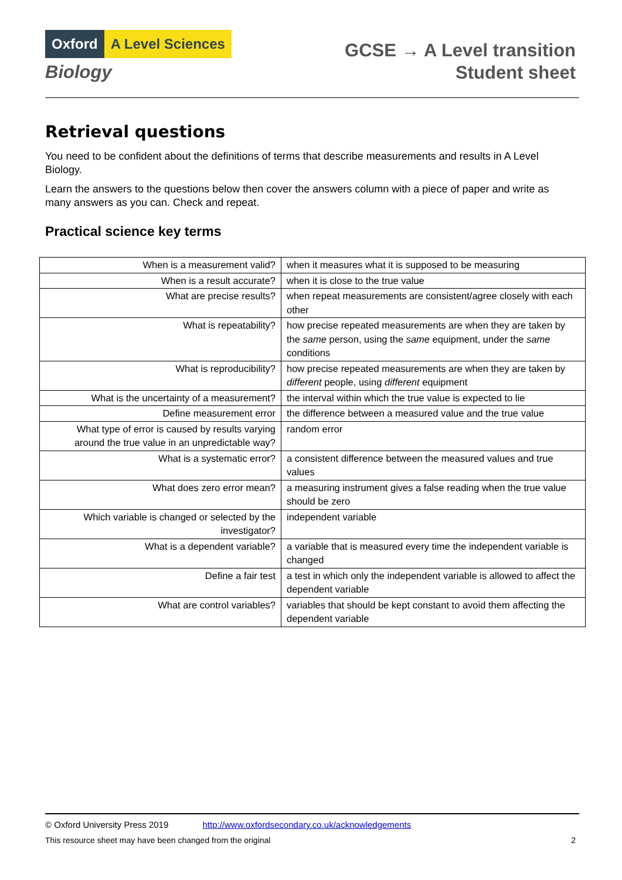Oxford A Level Sciences
Biology
GCSE → A Level transition
Student sheet
Retrieval questions
You need to be confident about the definitions of terms that describe measurements and results in A Level Biology.
Learn the answers to the questions below then cover the answers column with a piece of paper and write as many answers as you can. Check and repeat.
Practical science key terms
| When is a measurement valid? | when it measures what it is supposed to be measuring |
| When is a result accurate? | when it is close to the true value |
| What are precise results? | when repeat measurements are consistent/agree closely with each other |
| What is repeatability? | how precise repeated measurements are when they are taken by the same person, using the same equipment, under the same conditions |
| What is reproducibility? | how precise repeated measurements are when they are taken by different people, using different equipment |
| What is the uncertainty of a measurement? | the interval within which the true value is expected to lie |
| Define measurement error | the difference between a measured value and the true value |
| What type of error is caused by results varying around the true value in an unpredictable way? | random error |
| What is a systematic error? | a consistent difference between the measured values and true values |
| What does zero error mean? | a measuring instrument gives a false reading when the true value should be zero |
| Which variable is changed or selected by the investigator? | independent variable |
| What is a dependent variable? | a variable that is measured every time the independent variable is changed |
| Define a fair test | a test in which only the independent variable is allowed to affect the dependent variable |
| What are control variables? | variables that should be kept constant to avoid them affecting the dependent variable |
© Oxford University Press 2019 http://www.oxfordsecondary.co.uk/acknowledgements
This resource sheet may have been changed from the original 2